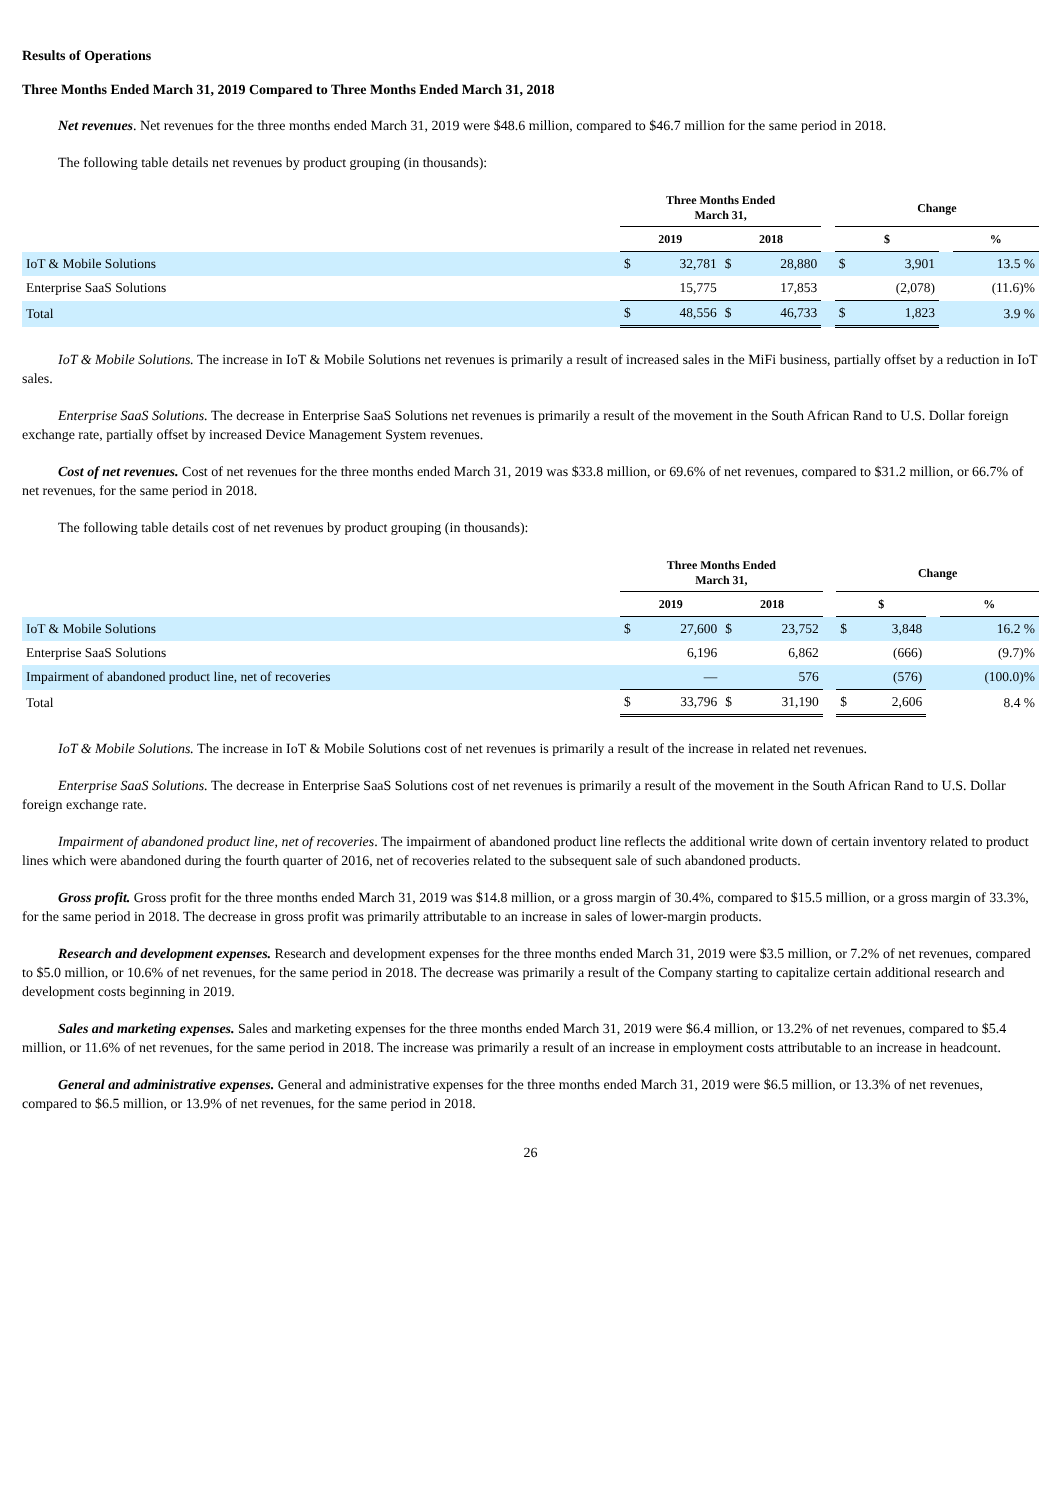Results of Operations
Three Months Ended March 31, 2019 Compared to Three Months Ended March 31, 2018
Net revenues. Net revenues for the three months ended March 31, 2019 were $48.6 million, compared to $46.7 million for the same period in 2018.
The following table details net revenues by product grouping (in thousands):
| | Three Months Ended March 31, | | | | | Change | | | |
| --- | --- | --- | --- | --- | --- | --- | --- | --- | --- |
| | 2019 | | 2018 | | | $ | | | % |
| IoT & Mobile Solutions | $ | 32,781 | $ | 28,880 | | $ | 3,901 | | 13.5 % |
| Enterprise SaaS Solutions | | 15,775 | | 17,853 | | | (2,078) | | (11.6)% |
| Total | $ | 48,556 | $ | 46,733 | | $ | 1,823 | | 3.9 % |
IoT & Mobile Solutions. The increase in IoT & Mobile Solutions net revenues is primarily a result of increased sales in the MiFi business, partially offset by a reduction in IoT sales.
Enterprise SaaS Solutions. The decrease in Enterprise SaaS Solutions net revenues is primarily a result of the movement in the South African Rand to U.S. Dollar foreign exchange rate, partially offset by increased Device Management System revenues.
Cost of net revenues. Cost of net revenues for the three months ended March 31, 2019 was $33.8 million, or 69.6% of net revenues, compared to $31.2 million, or 66.7% of net revenues, for the same period in 2018.
The following table details cost of net revenues by product grouping (in thousands):
| | Three Months Ended March 31, | | | | | Change | | | |
| --- | --- | --- | --- | --- | --- | --- | --- | --- | --- |
| | 2019 | | 2018 | | | $ | | | % |
| IoT & Mobile Solutions | $ | 27,600 | $ | 23,752 | | $ | 3,848 | | 16.2 % |
| Enterprise SaaS Solutions | | 6,196 | | 6,862 | | | (666) | | (9.7)% |
| Impairment of abandoned product line, net of recoveries | | — | | 576 | | | (576) | | (100.0)% |
| Total | $ | 33,796 | $ | 31,190 | | $ | 2,606 | | 8.4 % |
IoT & Mobile Solutions. The increase in IoT & Mobile Solutions cost of net revenues is primarily a result of the increase in related net revenues.
Enterprise SaaS Solutions. The decrease in Enterprise SaaS Solutions cost of net revenues is primarily a result of the movement in the South African Rand to U.S. Dollar foreign exchange rate.
Impairment of abandoned product line, net of recoveries. The impairment of abandoned product line reflects the additional write down of certain inventory related to product lines which were abandoned during the fourth quarter of 2016, net of recoveries related to the subsequent sale of such abandoned products.
Gross profit. Gross profit for the three months ended March 31, 2019 was $14.8 million, or a gross margin of 30.4%, compared to $15.5 million, or a gross margin of 33.3%, for the same period in 2018. The decrease in gross profit was primarily attributable to an increase in sales of lower-margin products.
Research and development expenses. Research and development expenses for the three months ended March 31, 2019 were $3.5 million, or 7.2% of net revenues, compared to $5.0 million, or 10.6% of net revenues, for the same period in 2018. The decrease was primarily a result of the Company starting to capitalize certain additional research and development costs beginning in 2019.
Sales and marketing expenses. Sales and marketing expenses for the three months ended March 31, 2019 were $6.4 million, or 13.2% of net revenues, compared to $5.4 million, or 11.6% of net revenues, for the same period in 2018. The increase was primarily a result of an increase in employment costs attributable to an increase in headcount.
General and administrative expenses. General and administrative expenses for the three months ended March 31, 2019 were $6.5 million, or 13.3% of net revenues, compared to $6.5 million, or 13.9% of net revenues, for the same period in 2018.
26